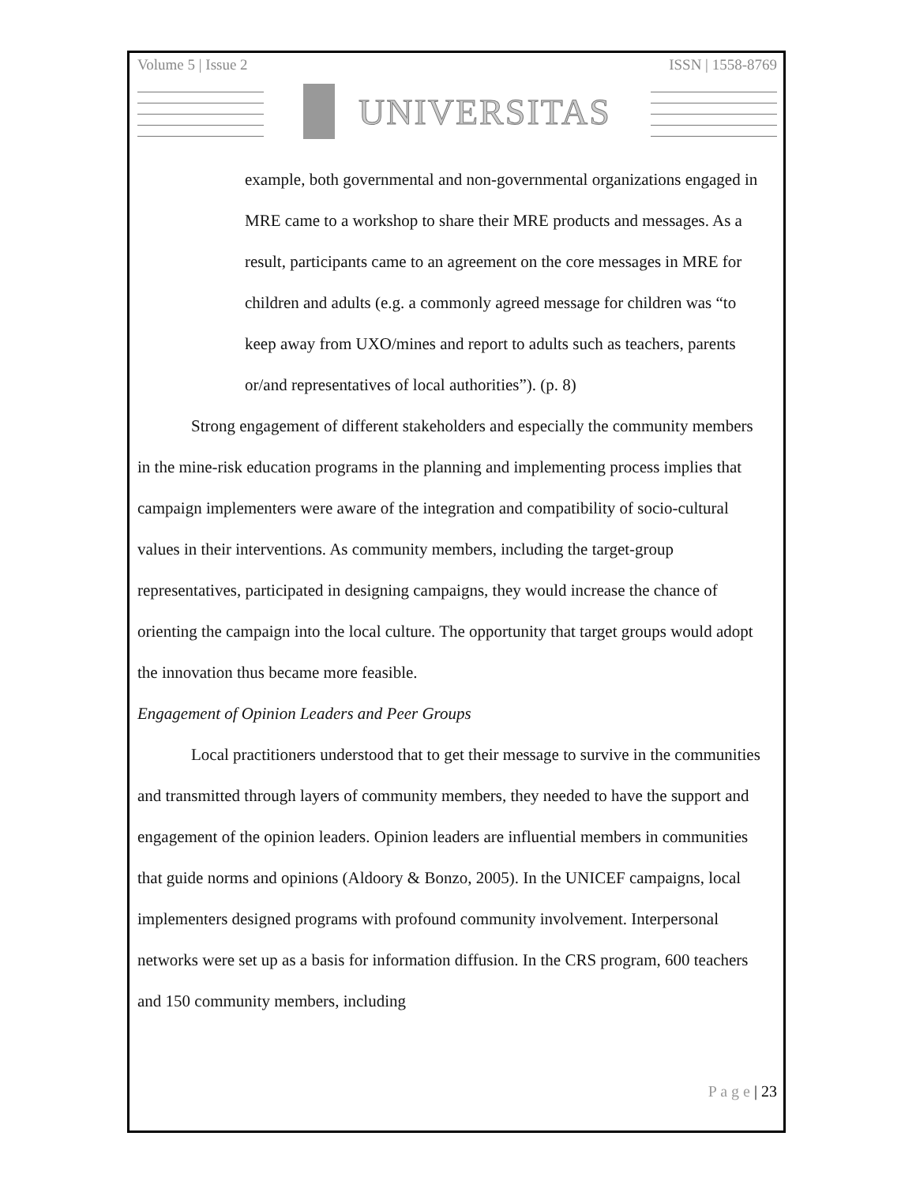Volume 5 | Issue 2 ISSN | 1558-8769
UNIVERSITAS
example, both governmental and non-governmental organizations engaged in MRE came to a workshop to share their MRE products and messages. As a result, participants came to an agreement on the core messages in MRE for children and adults (e.g. a commonly agreed message for children was “to keep away from UXO/mines and report to adults such as teachers, parents or/and representatives of local authorities”). (p. 8)
Strong engagement of different stakeholders and especially the community members in the mine-risk education programs in the planning and implementing process implies that campaign implementers were aware of the integration and compatibility of socio-cultural values in their interventions. As community members, including the target-group representatives, participated in designing campaigns, they would increase the chance of orienting the campaign into the local culture. The opportunity that target groups would adopt the innovation thus became more feasible.
Engagement of Opinion Leaders and Peer Groups
Local practitioners understood that to get their message to survive in the communities and transmitted through layers of community members, they needed to have the support and engagement of the opinion leaders. Opinion leaders are influential members in communities that guide norms and opinions (Aldoory & Bonzo, 2005). In the UNICEF campaigns, local implementers designed programs with profound community involvement. Interpersonal networks were set up as a basis for information diffusion. In the CRS program, 600 teachers and 150 community members, including
P a g e | 23